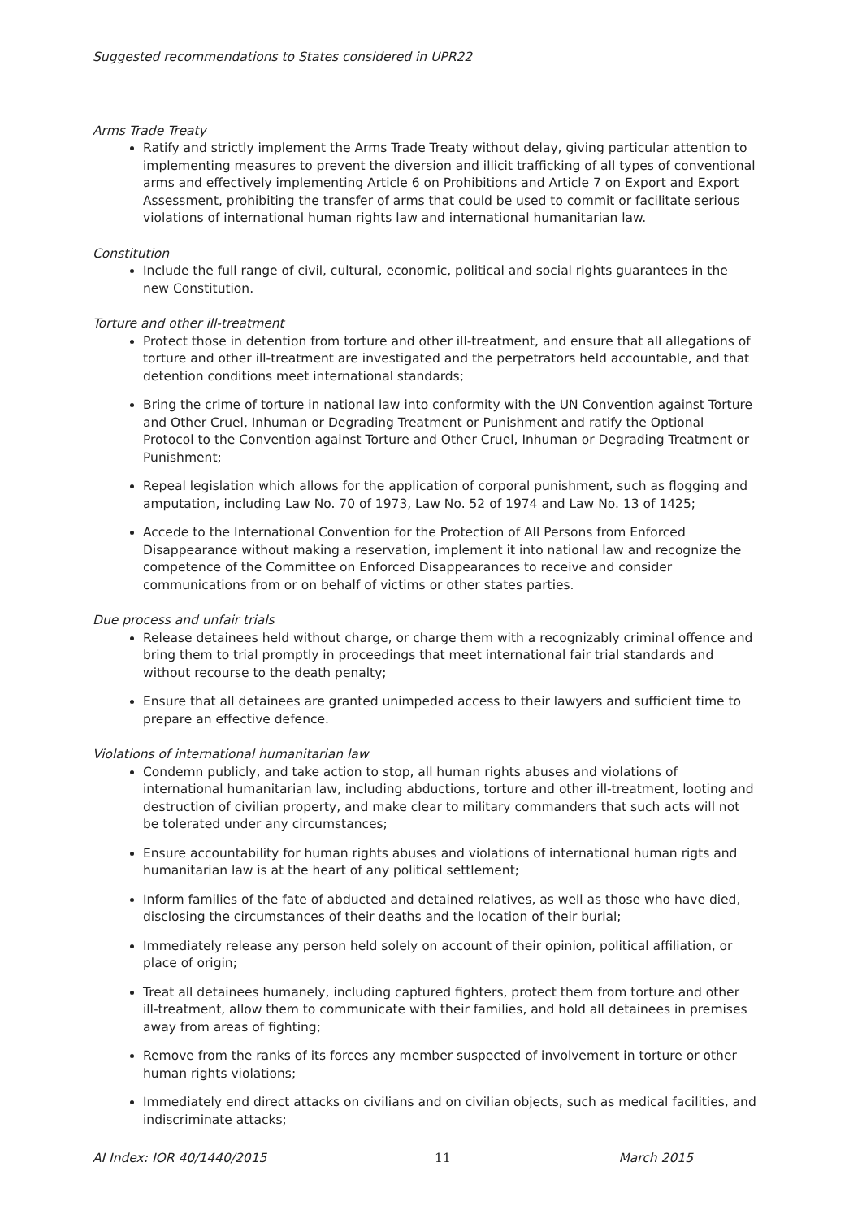Suggested recommendations to States considered in UPR22
Arms Trade Treaty
Ratify and strictly implement the Arms Trade Treaty without delay, giving particular attention to implementing measures to prevent the diversion and illicit trafficking of all types of conventional arms and effectively implementing Article 6 on Prohibitions and Article 7 on Export and Export Assessment, prohibiting the transfer of arms that could be used to commit or facilitate serious violations of international human rights law and international humanitarian law.
Constitution
Include the full range of civil, cultural, economic, political and social rights guarantees in the new Constitution.
Torture and other ill-treatment
Protect those in detention from torture and other ill-treatment, and ensure that all allegations of torture and other ill-treatment are investigated and the perpetrators held accountable, and that detention conditions meet international standards;
Bring the crime of torture in national law into conformity with the UN Convention against Torture and Other Cruel, Inhuman or Degrading Treatment or Punishment and ratify the Optional Protocol to the Convention against Torture and Other Cruel, Inhuman or Degrading Treatment or Punishment;
Repeal legislation which allows for the application of corporal punishment, such as flogging and amputation, including Law No. 70 of 1973, Law No. 52 of 1974 and Law No. 13 of 1425;
Accede to the International Convention for the Protection of All Persons from Enforced Disappearance without making a reservation, implement it into national law and recognize the competence of the Committee on Enforced Disappearances to receive and consider communications from or on behalf of victims or other states parties.
Due process and unfair trials
Release detainees held without charge, or charge them with a recognizably criminal offence and bring them to trial promptly in proceedings that meet international fair trial standards and without recourse to the death penalty;
Ensure that all detainees are granted unimpeded access to their lawyers and sufficient time to prepare an effective defence.
Violations of international humanitarian law
Condemn publicly, and take action to stop, all human rights abuses and violations of international humanitarian law, including abductions, torture and other ill-treatment, looting and destruction of civilian property, and make clear to military commanders that such acts will not be tolerated under any circumstances;
Ensure accountability for human rights abuses and violations of international human rigts and humanitarian law is at the heart of any political settlement;
Inform families of the fate of abducted and detained relatives, as well as those who have died, disclosing the circumstances of their deaths and the location of their burial;
Immediately release any person held solely on account of their opinion, political affiliation, or place of origin;
Treat all detainees humanely, including captured fighters, protect them from torture and other ill-treatment, allow them to communicate with their families, and hold all detainees in premises away from areas of fighting;
Remove from the ranks of its forces any member suspected of involvement in torture or other human rights violations;
Immediately end direct attacks on civilians and on civilian objects, such as medical facilities, and indiscriminate attacks;
AI Index: IOR 40/1440/2015 11 March 2015